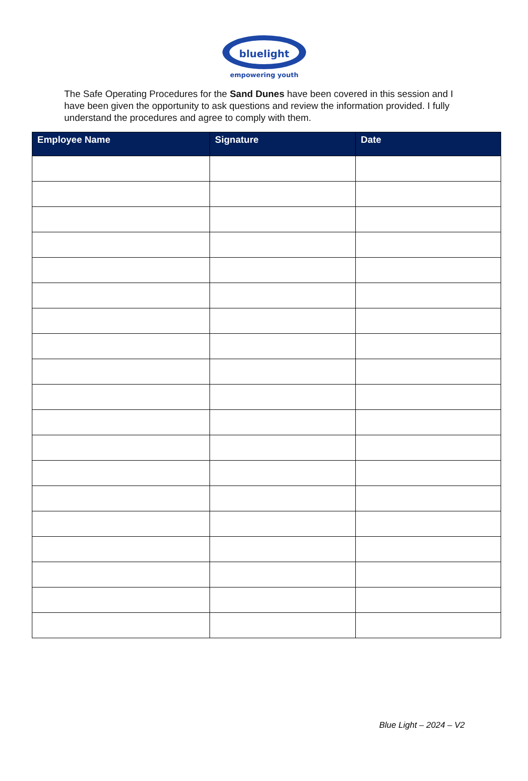bluelight
empowering youth
The Safe Operating Procedures for the Sand Dunes have been covered in this session and I have been given the opportunity to ask questions and review the information provided. I fully understand the procedures and agree to comply with them.
| Employee Name | Signature | Date |
| --- | --- | --- |
Blue Light – 2024 – V2